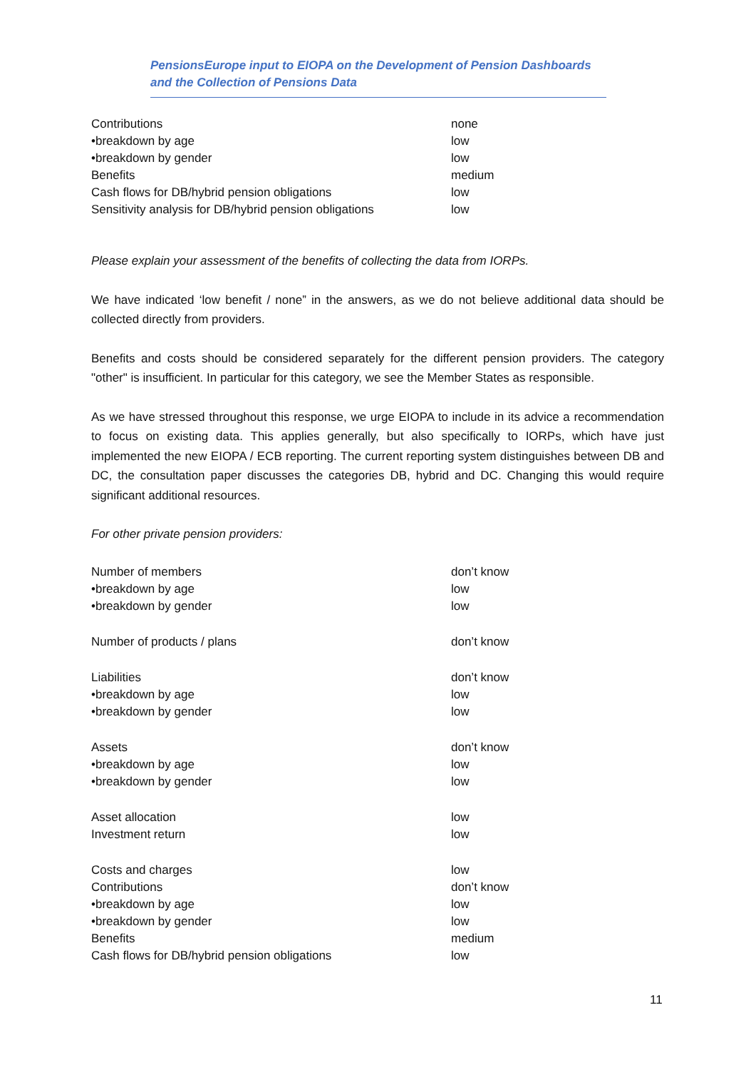PensionsEurope input to EIOPA on the Development of Pension Dashboards and the Collection of Pensions Data
| Contributions | none |
| •breakdown by age | low |
| •breakdown by gender | low |
| Benefits | medium |
| Cash flows for DB/hybrid pension obligations | low |
| Sensitivity analysis for DB/hybrid pension obligations | low |
Please explain your assessment of the benefits of collecting the data from IORPs.
We have indicated ‘low benefit / none” in the answers, as we do not believe additional data should be collected directly from providers.
Benefits and costs should be considered separately for the different pension providers. The category "other" is insufficient. In particular for this category, we see the Member States as responsible.
As we have stressed throughout this response, we urge EIOPA to include in its advice a recommendation to focus on existing data. This applies generally, but also specifically to IORPs, which have just implemented the new EIOPA / ECB reporting. The current reporting system distinguishes between DB and DC, the consultation paper discusses the categories DB, hybrid and DC. Changing this would require significant additional resources.
For other private pension providers:
| Number of members | don’t know |
| •breakdown by age | low |
| •breakdown by gender | low |
| Number of products / plans | don’t know |
| Liabilities | don’t know |
| •breakdown by age | low |
| •breakdown by gender | low |
| Assets | don’t know |
| •breakdown by age | low |
| •breakdown by gender | low |
| Asset allocation | low |
| Investment return | low |
| Costs and charges | low |
| Contributions | don’t know |
| •breakdown by age | low |
| •breakdown by gender | low |
| Benefits | medium |
| Cash flows for DB/hybrid pension obligations | low |
11